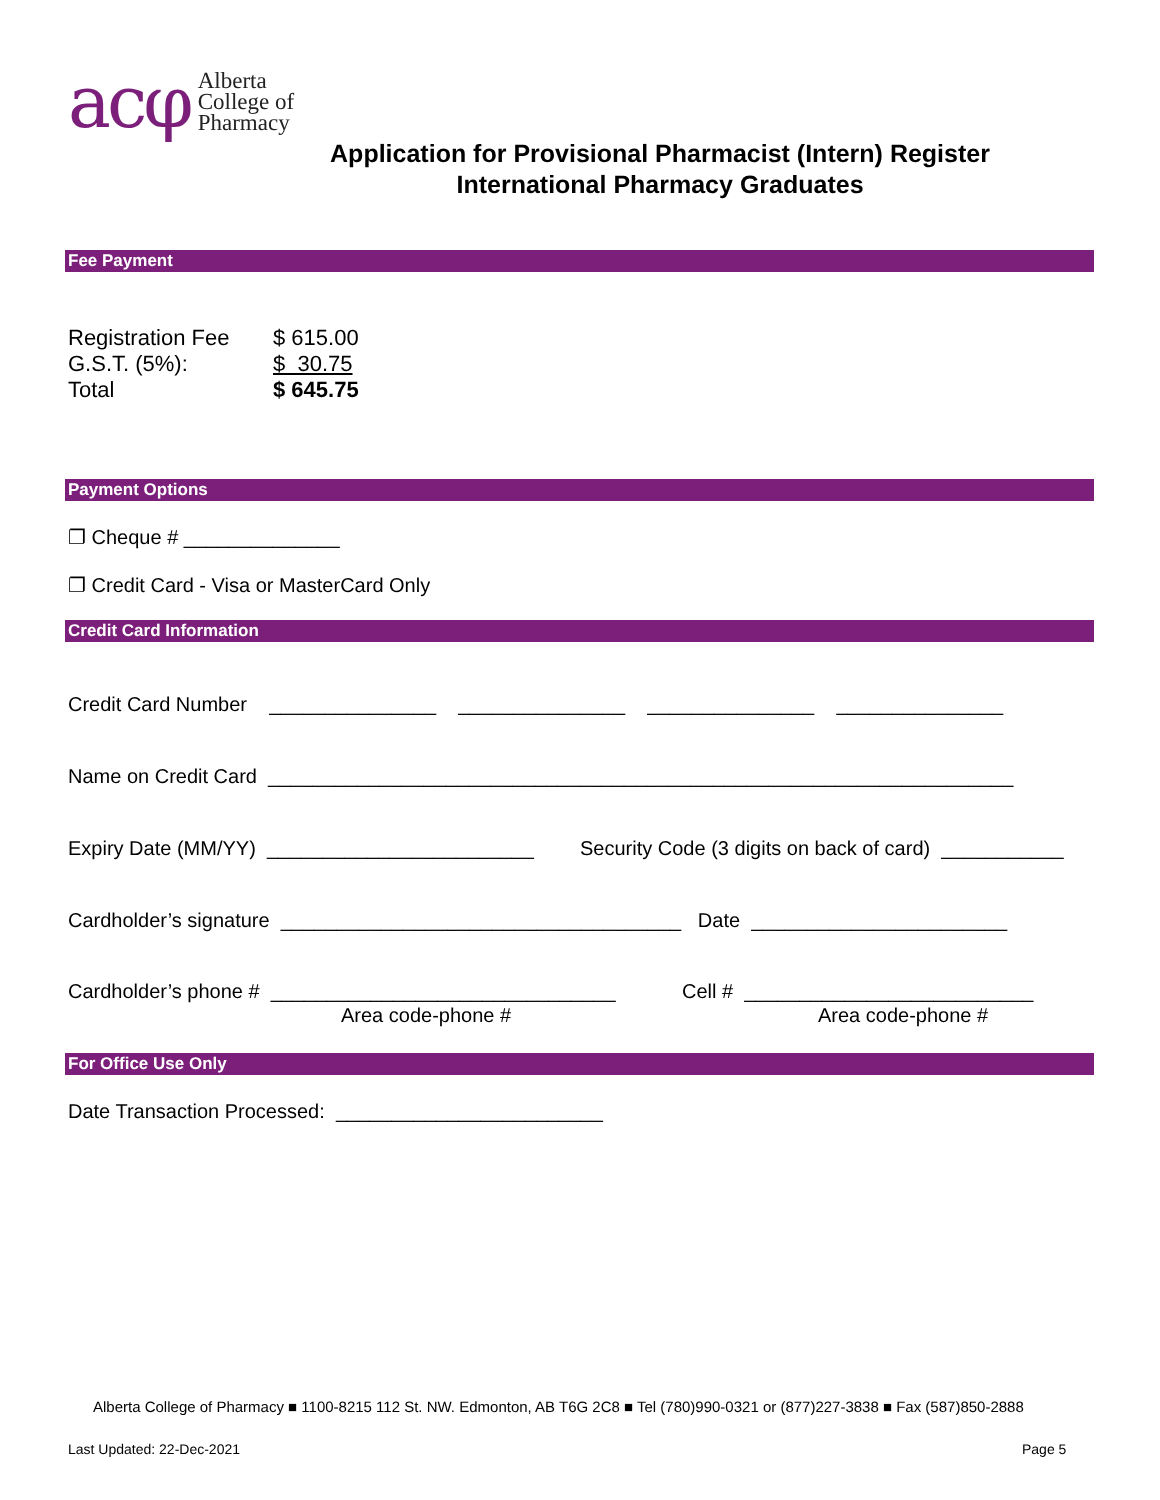acφ
Alberta
College of
Pharmacy
Application for Provisional Pharmacist (Intern) Register
International Pharmacy Graduates
Fee Payment
| Registration Fee | $ 615.00 |
| G.S.T. (5%): | $ 30.75 |
| Total | $ 645.75 |
Payment Options
❐ Cheque # ______________
❐ Credit Card - Visa or MasterCard Only
Credit Card Information
Credit Card Number _______________ _______________ _______________ _______________
Name on Credit Card ___________________________________________________________________
Expiry Date (MM/YY) ________________________
Security Code (3 digits on back of card) ___________
Cardholder’s signature ____________________________________ Date _______________________
Cardholder’s phone # _______________________________
Cell # __________________________
Area code-phone #
Area code-phone #
For Office Use Only
Date Transaction Processed: ________________________
Alberta College of Pharmacy ■ 1100-8215 112 St. NW. Edmonton, AB T6G 2C8 ■ Tel (780)990-0321 or (877)227-3838 ■ Fax (587)850-2888
Last Updated: 22-Dec-2021 Page 5